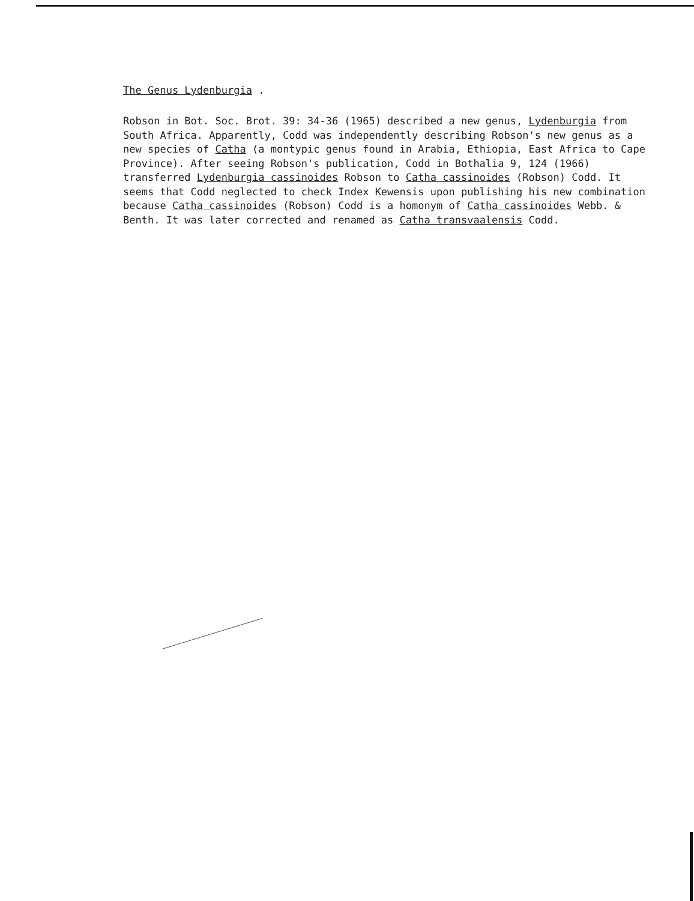The Genus Lydenburgia .
Robson in Bot. Soc. Brot. 39: 34-36 (1965) described a new genus, Lydenburgia from South Africa. Apparently, Codd was independently describing Robson's new genus as a new species of Catha (a montypic genus found in Arabia, Ethiopia, East Africa to Cape Province). After seeing Robson's publication, Codd in Bothalia 9, 124 (1966) transferred Lydenburgia cassinoides Robson to Catha cassinoides (Robson) Codd. It seems that Codd neglected to check Index Kewensis upon publishing his new combination because Catha cassinoides (Robson) Codd is a homonym of Catha cassinoides Webb. & Benth. It was later corrected and renamed as Catha transvaalensis Codd.